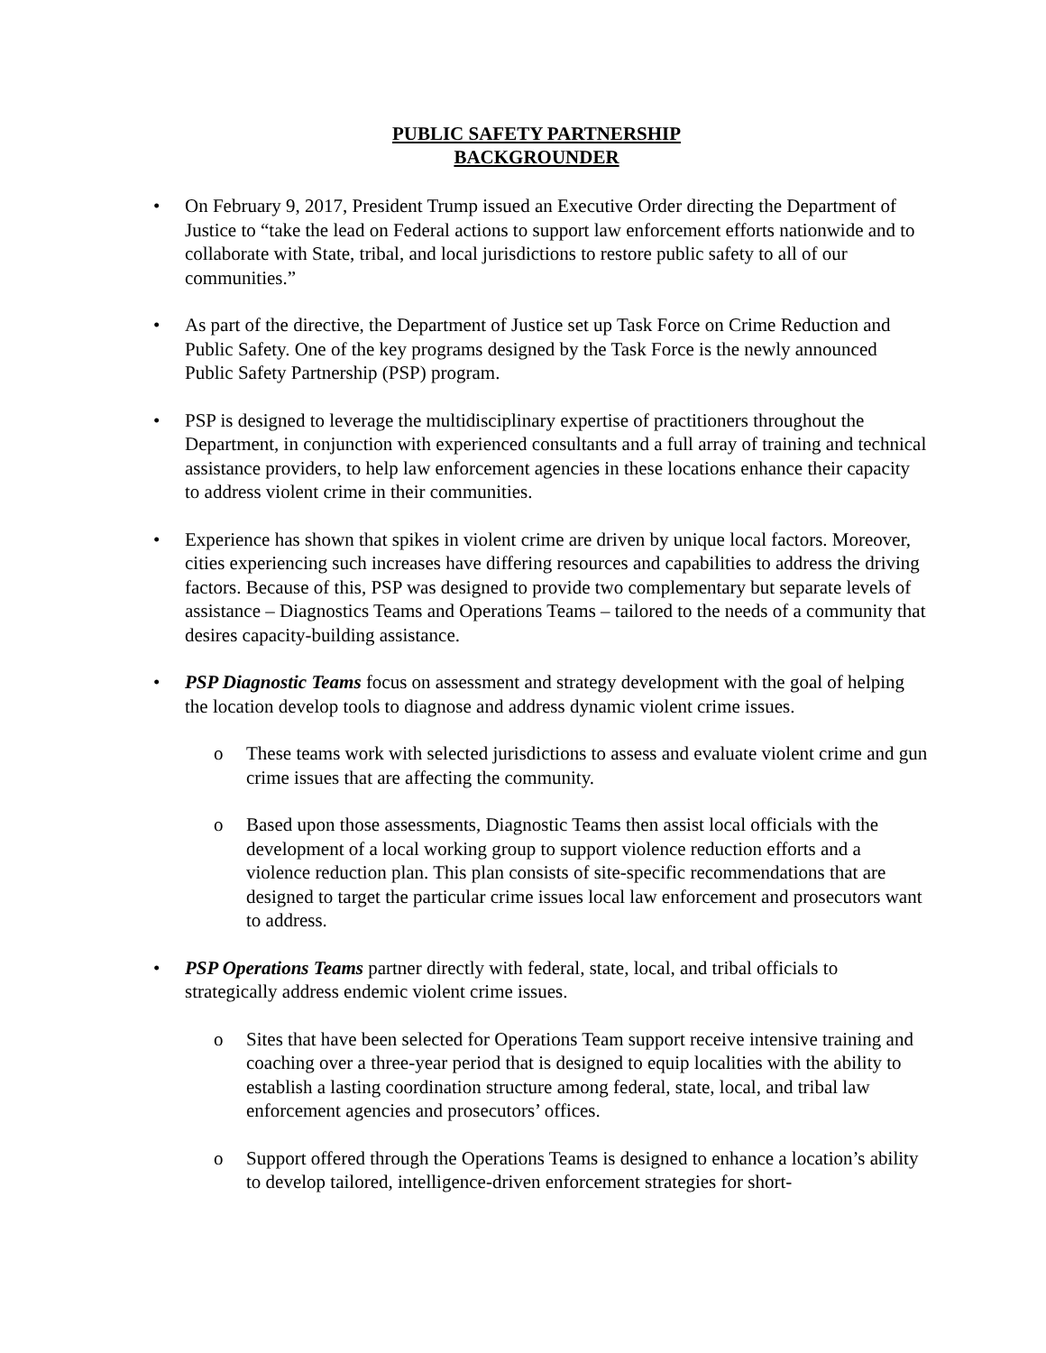PUBLIC SAFETY PARTNERSHIP
BACKGROUNDER
• On February 9, 2017, President Trump issued an Executive Order directing the Department of Justice to “take the lead on Federal actions to support law enforcement efforts nationwide and to collaborate with State, tribal, and local jurisdictions to restore public safety to all of our communities.”
• As part of the directive, the Department of Justice set up Task Force on Crime Reduction and Public Safety. One of the key programs designed by the Task Force is the newly announced Public Safety Partnership (PSP) program.
• PSP is designed to leverage the multidisciplinary expertise of practitioners throughout the Department, in conjunction with experienced consultants and a full array of training and technical assistance providers, to help law enforcement agencies in these locations enhance their capacity to address violent crime in their communities.
• Experience has shown that spikes in violent crime are driven by unique local factors. Moreover, cities experiencing such increases have differing resources and capabilities to address the driving factors. Because of this, PSP was designed to provide two complementary but separate levels of assistance – Diagnostics Teams and Operations Teams – tailored to the needs of a community that desires capacity-building assistance.
• PSP Diagnostic Teams focus on assessment and strategy development with the goal of helping the location develop tools to diagnose and address dynamic violent crime issues.
o These teams work with selected jurisdictions to assess and evaluate violent crime and gun crime issues that are affecting the community.
o Based upon those assessments, Diagnostic Teams then assist local officials with the development of a local working group to support violence reduction efforts and a violence reduction plan. This plan consists of site-specific recommendations that are designed to target the particular crime issues local law enforcement and prosecutors want to address.
• PSP Operations Teams partner directly with federal, state, local, and tribal officials to strategically address endemic violent crime issues.
o Sites that have been selected for Operations Team support receive intensive training and coaching over a three-year period that is designed to equip localities with the ability to establish a lasting coordination structure among federal, state, local, and tribal law enforcement agencies and prosecutors’ offices.
o Support offered through the Operations Teams is designed to enhance a location’s ability to develop tailored, intelligence-driven enforcement strategies for short-